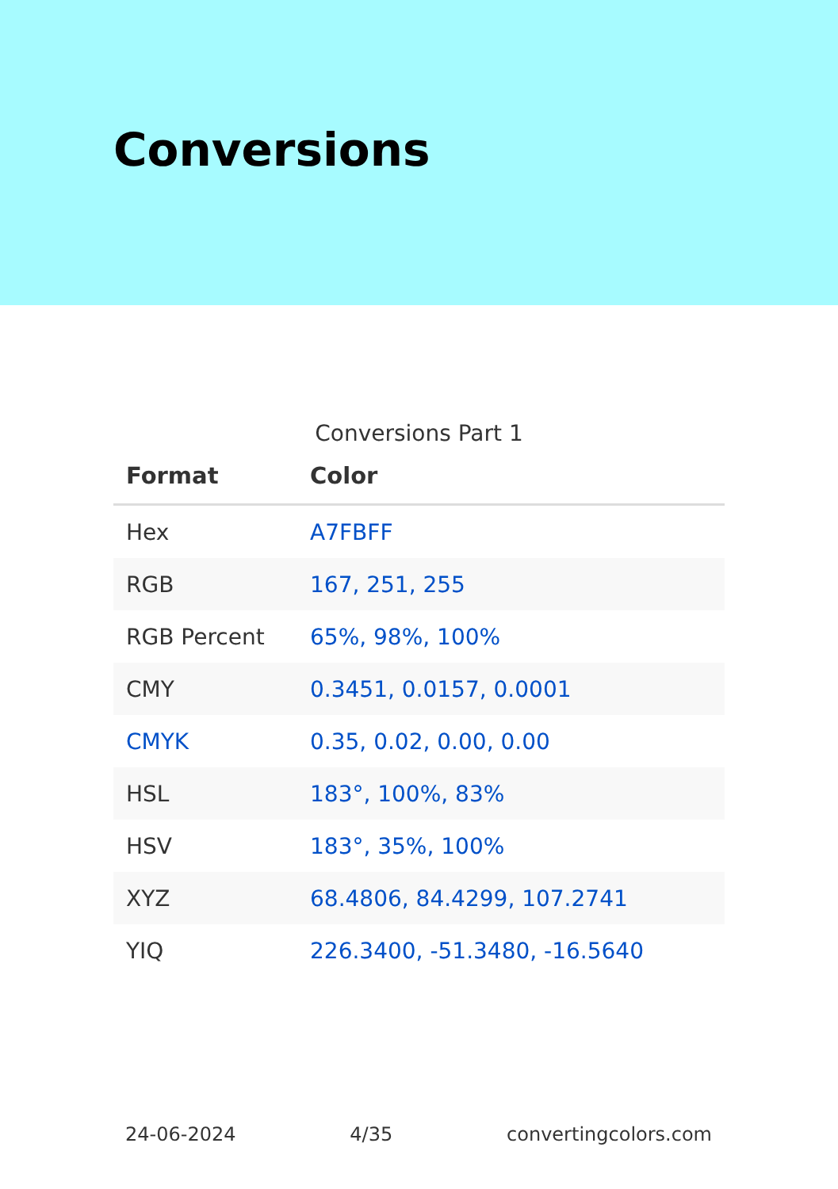Conversions
Conversions Part 1
| Format | Color |
| --- | --- |
| Hex | A7FBFF |
| RGB | 167, 251, 255 |
| RGB Percent | 65%, 98%, 100% |
| CMY | 0.3451, 0.0157, 0.0001 |
| CMYK | 0.35, 0.02, 0.00, 0.00 |
| HSL | 183°, 100%, 83% |
| HSV | 183°, 35%, 100% |
| XYZ | 68.4806, 84.4299, 107.2741 |
| YIQ | 226.3400, -51.3480, -16.5640 |
24-06-2024 4/35 convertingcolors.com